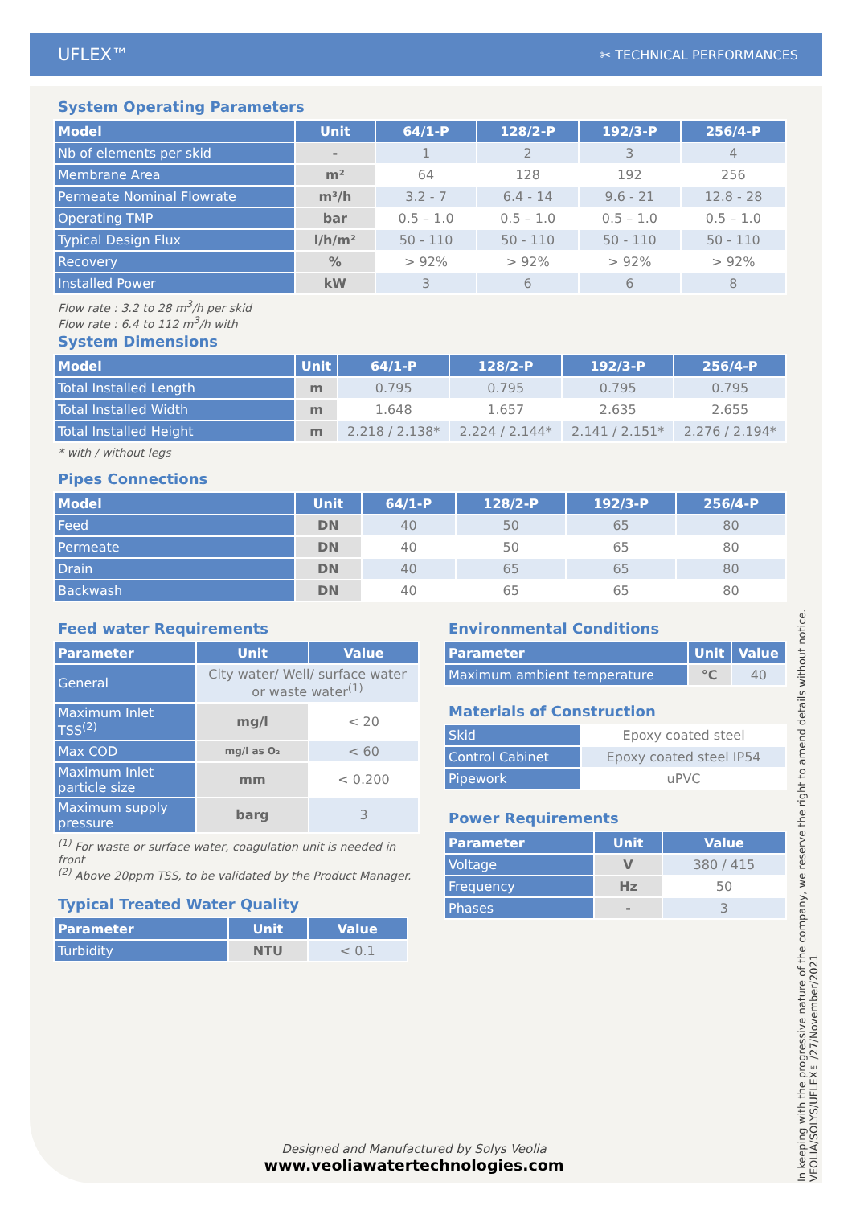UFLEX™ ✂ TECHNICAL PERFORMANCES
System Operating Parameters
| Model | Unit | 64/1-P | 128/2-P | 192/3-P | 256/4-P |
| --- | --- | --- | --- | --- | --- |
| Nb of elements per skid | - | 1 | 2 | 3 | 4 |
| Membrane Area | m² | 64 | 128 | 192 | 256 |
| Permeate Nominal Flowrate | m³/h | 3.2 - 7 | 6.4 - 14 | 9.6 - 21 | 12.8 - 28 |
| Operating TMP | bar | 0.5 – 1.0 | 0.5 – 1.0 | 0.5 – 1.0 | 0.5 – 1.0 |
| Typical Design Flux | l/h/m² | 50 - 110 | 50 - 110 | 50 - 110 | 50 - 110 |
| Recovery | % | > 92% | > 92% | > 92% | > 92% |
| Installed Power | kW | 3 | 6 | 6 | 8 |
Flow rate : 3.2 to 28 m<sup>3</sup>/h per skid
Flow rate : 6.4 to 112 m<sup>3</sup>/h with
System Dimensions
| Model | Unit | 64/1-P | 128/2-P | 192/3-P | 256/4-P |
| --- | --- | --- | --- | --- | --- |
| Total Installed Length | m | 0.795 | 0.795 | 0.795 | 0.795 |
| Total Installed Width | m | 1.648 | 1.657 | 2.635 | 2.655 |
| Total Installed Height | m | 2.218 / 2.138* | 2.224 / 2.144* | 2.141 / 2.151* | 2.276 / 2.194* |
* with / without legs
Pipes Connections
| Model | Unit | 64/1-P | 128/2-P | 192/3-P | 256/4-P |
| --- | --- | --- | --- | --- | --- |
| Feed | DN | 40 | 50 | 65 | 80 |
| Permeate | DN | 40 | 50 | 65 | 80 |
| Drain | DN | 40 | 65 | 65 | 80 |
| Backwash | DN | 40 | 65 | 65 | 80 |
Feed water Requirements
| Parameter | Unit | Value |
| --- | --- | --- |
| General | City water/ Well/ surface water or waste water<sup>(1)</sup> | |
| Maximum Inlet TSS<sup>(2)</sup> | mg/l | < 20 |
| Max COD | mg/l as O₂ | < 60 |
| Maximum Inlet particle size | mm | < 0.200 |
| Maximum supply pressure | barg | 3 |
<sup>(1)</sup> For waste or surface water, coagulation unit is needed in front
<sup>(2)</sup> Above 20ppm TSS, to be validated by the Product Manager.
Typical Treated Water Quality
| Parameter | Unit | Value |
| --- | --- | --- |
| Turbidity | NTU | < 0.1 |
Environmental Conditions
| Parameter | Unit | Value |
| --- | --- | --- |
| Maximum ambient temperature | °C | 40 |
Materials of Construction
| Skid | Epoxy coated steel |
| Control Cabinet | Epoxy coated steel IP54 |
| Pipework | uPVC |
Power Requirements
| Parameter | Unit | Value |
| --- | --- | --- |
| Voltage | V | 380 / 415 |
| Frequency | Hz | 50 |
| Phases | - | 3 |
In keeping with the progressive nature of the company, we reserve the right to amend details without notice. VEOLIA/SOLYS/UFLEX™/27/November/2021
Designed and Manufactured by Solys Veolia
www.veoliawatertechnologies.com